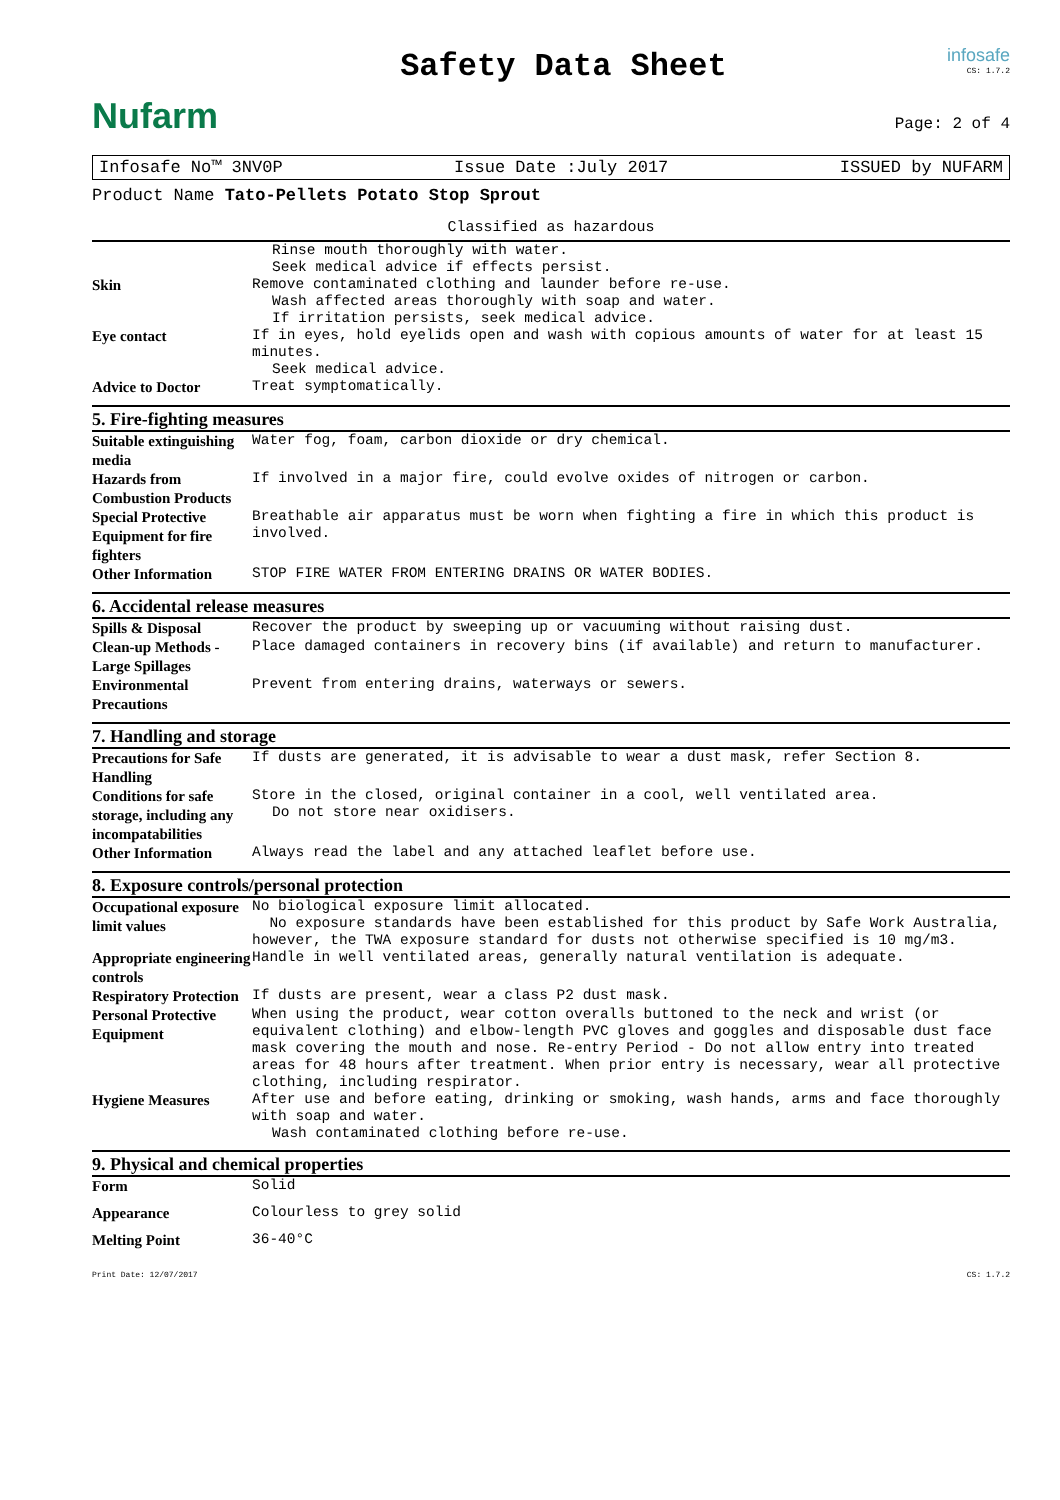Nufarm
Safety Data Sheet
infosafe
CS: 1.7.2
Page: 2 of 4
Infosafe No™ 3NV0P Issue Date :July 2017 ISSUED by NUFARM
Product Name Tato-Pellets Potato Stop Sprout
Classified as hazardous
| | Rinse mouth thoroughly with water. Seek medical advice if effects persist. |
| Skin | Remove contaminated clothing and launder before re-use. Wash affected areas thoroughly with soap and water. If irritation persists, seek medical advice. |
| Eye contact | If in eyes, hold eyelids open and wash with copious amounts of water for at least 15 minutes. Seek medical advice. |
| Advice to Doctor | Treat symptomatically. |
5. Fire-fighting measures
| Suitable extinguishing media | Water fog, foam, carbon dioxide or dry chemical. |
| Hazards from Combustion Products | If involved in a major fire, could evolve oxides of nitrogen or carbon. |
| Special Protective Equipment for fire fighters | Breathable air apparatus must be worn when fighting a fire in which this product is involved. |
| Other Information | STOP FIRE WATER FROM ENTERING DRAINS OR WATER BODIES. |
6. Accidental release measures
| Spills & Disposal | Recover the product by sweeping up or vacuuming without raising dust. |
| Clean-up Methods - Large Spillages | Place damaged containers in recovery bins (if available) and return to manufacturer. |
| Environmental Precautions | Prevent from entering drains, waterways or sewers. |
7. Handling and storage
| Precautions for Safe Handling | If dusts are generated, it is advisable to wear a dust mask, refer Section 8. |
| Conditions for safe storage, including any incompatabilities | Store in the closed, original container in a cool, well ventilated area. Do not store near oxidisers. |
| Other Information | Always read the label and any attached leaflet before use. |
8. Exposure controls/personal protection
| Occupational exposure limit values | No biological exposure limit allocated. No exposure standards have been established for this product by Safe Work Australia, however, the TWA exposure standard for dusts not otherwise specified is 10 mg/m3. |
| Appropriate engineering controls | Handle in well ventilated areas, generally natural ventilation is adequate. |
| Respiratory Protection | If dusts are present, wear a class P2 dust mask. |
| Personal Protective Equipment | When using the product, wear cotton overalls buttoned to the neck and wrist (or equivalent clothing) and elbow-length PVC gloves and goggles and disposable dust face mask covering the mouth and nose. Re-entry Period - Do not allow entry into treated areas for 48 hours after treatment. When prior entry is necessary, wear all protective clothing, including respirator. |
| Hygiene Measures | After use and before eating, drinking or smoking, wash hands, arms and face thoroughly with soap and water. Wash contaminated clothing before re-use. |
9. Physical and chemical properties
| Form | Solid |
| Appearance | Colourless to grey solid |
| Melting Point | 36-40°C |
Print Date: 12/07/2017 CS: 1.7.2